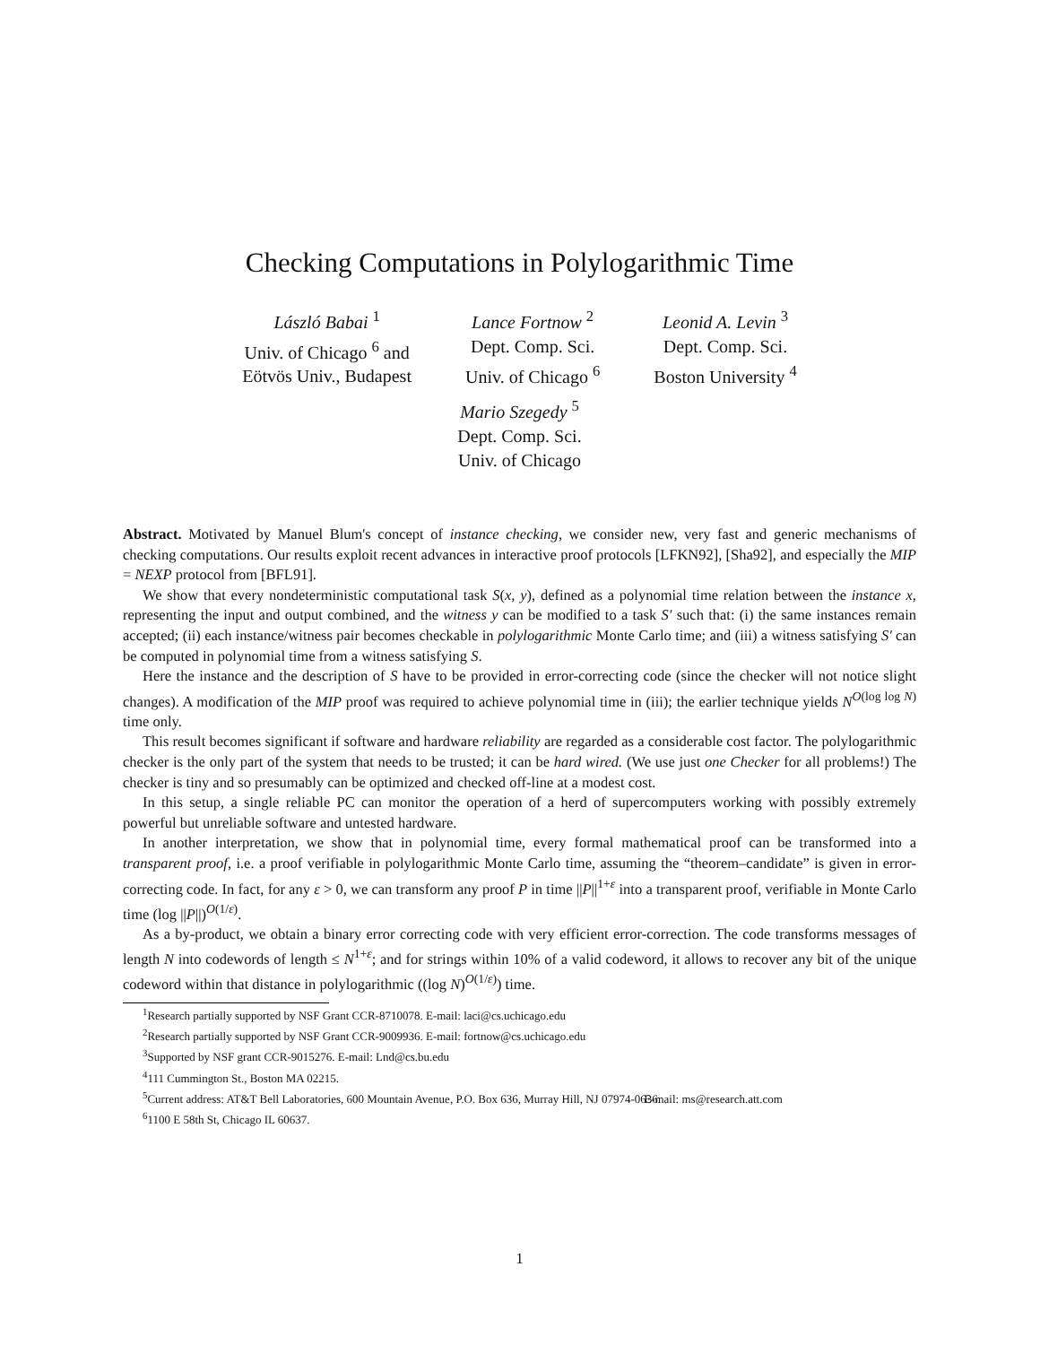Checking Computations in Polylogarithmic Time
László Babai <sup>1</sup>
Univ. of Chicago <sup>6</sup> and
Eötvös Univ., Budapest
Lance Fortnow <sup>2</sup>
Dept. Comp. Sci.
Univ. of Chicago <sup>6</sup>
Leonid A. Levin <sup>3</sup>
Dept. Comp. Sci.
Boston University <sup>4</sup>
Mario Szegedy <sup>5</sup>
Dept. Comp. Sci.
Univ. of Chicago
Abstract. Motivated by Manuel Blum's concept of instance checking, we consider new, very fast and generic mechanisms of checking computations. Our results exploit recent advances in interactive proof protocols [LFKN92], [Sha92], and especially the MIP = NEXP protocol from [BFL91].
We show that every nondeterministic computational task S(x, y), defined as a polynomial time relation between the instance x, representing the input and output combined, and the witness y can be modified to a task S′ such that: (i) the same instances remain accepted; (ii) each instance/witness pair becomes checkable in polylogarithmic Monte Carlo time; and (iii) a witness satisfying S′ can be computed in polynomial time from a witness satisfying S.
Here the instance and the description of S have to be provided in error-correcting code (since the checker will not notice slight changes). A modification of the MIP proof was required to achieve polynomial time in (iii); the earlier technique yields N<sup>O(log log N)</sup> time only.
This result becomes significant if software and hardware reliability are regarded as a considerable cost factor. The polylogarithmic checker is the only part of the system that needs to be trusted; it can be hard wired. (We use just one Checker for all problems!) The checker is tiny and so presumably can be optimized and checked off-line at a modest cost.
In this setup, a single reliable PC can monitor the operation of a herd of supercomputers working with possibly extremely powerful but unreliable software and untested hardware.
In another interpretation, we show that in polynomial time, every formal mathematical proof can be transformed into a transparent proof, i.e. a proof verifiable in polylogarithmic Monte Carlo time, assuming the “theorem–candidate” is given in error-correcting code. In fact, for any ε > 0, we can transform any proof P in time ||P||<sup>1+ε</sup> into a transparent proof, verifiable in Monte Carlo time (log ||P||)<sup>O(1/ε)</sup>.
As a by-product, we obtain a binary error correcting code with very efficient error-correction. The code transforms messages of length N into codewords of length ≤ N<sup>1+ε</sup>; and for strings within 10% of a valid codeword, it allows to recover any bit of the unique codeword within that distance in polylogarithmic ((log N)<sup>O(1/ε)</sup>) time.
<sup>1</sup> Research partially supported by NSF Grant CCR-8710078. E-mail: laci@cs.uchicago.edu
<sup>2</sup> Research partially supported by NSF Grant CCR-9009936. E-mail: fortnow@cs.uchicago.edu
<sup>3</sup> Supported by NSF grant CCR-9015276. E-mail: Lnd@cs.bu.edu
<sup>4</sup> 111 Cummington St., Boston MA 02215.
<sup>5</sup> Current address: AT&T Bell Laboratories, 600 Mountain Avenue, P.O. Box 636, Murray Hill, NJ 07974-0636. E-mail: ms@research.att.com
<sup>6</sup> 1100 E 58th St, Chicago IL 60637.
1